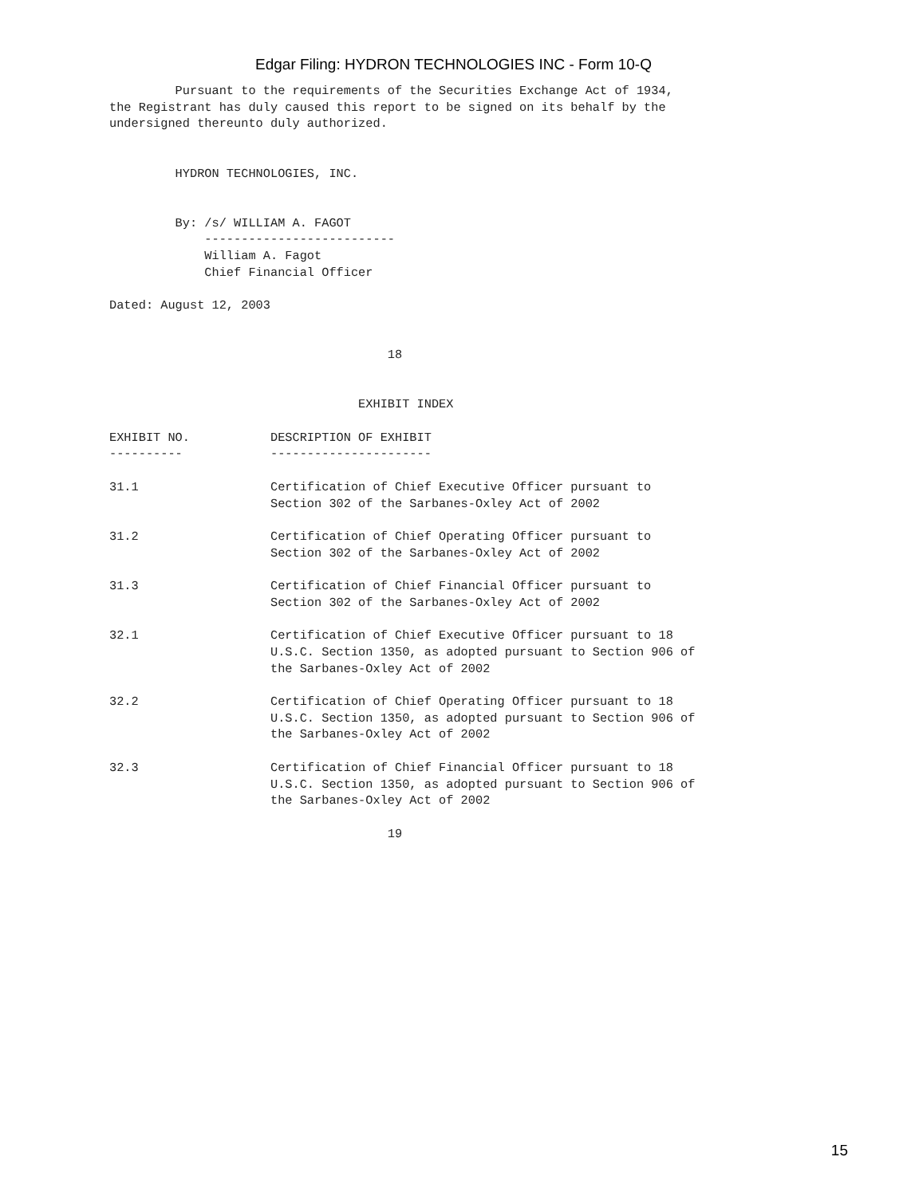Edgar Filing: HYDRON TECHNOLOGIES INC - Form 10-Q
         Pursuant to the requirements of the Securities Exchange Act of 1934,
the Registrant has duly caused this report to be signed on its behalf by the
undersigned thereunto duly authorized.


         HYDRON TECHNOLOGIES, INC.


         By: /s/ WILLIAM A. FAGOT
             --------------------------
             William A. Fagot
             Chief Financial Officer

Dated: August 12, 2003


                                      18


                                  EXHIBIT INDEX

EXHIBIT NO.           DESCRIPTION OF EXHIBIT
----------            ----------------------

31.1                  Certification of Chief Executive Officer pursuant to
                      Section 302 of the Sarbanes-Oxley Act of 2002

31.2                  Certification of Chief Operating Officer pursuant to
                      Section 302 of the Sarbanes-Oxley Act of 2002

31.3                  Certification of Chief Financial Officer pursuant to
                      Section 302 of the Sarbanes-Oxley Act of 2002

32.1                  Certification of Chief Executive Officer pursuant to 18
                      U.S.C. Section 1350, as adopted pursuant to Section 906 of
                      the Sarbanes-Oxley Act of 2002

32.2                  Certification of Chief Operating Officer pursuant to 18
                      U.S.C. Section 1350, as adopted pursuant to Section 906 of
                      the Sarbanes-Oxley Act of 2002

32.3                  Certification of Chief Financial Officer pursuant to 18
                      U.S.C. Section 1350, as adopted pursuant to Section 906 of
                      the Sarbanes-Oxley Act of 2002

                                      19
15